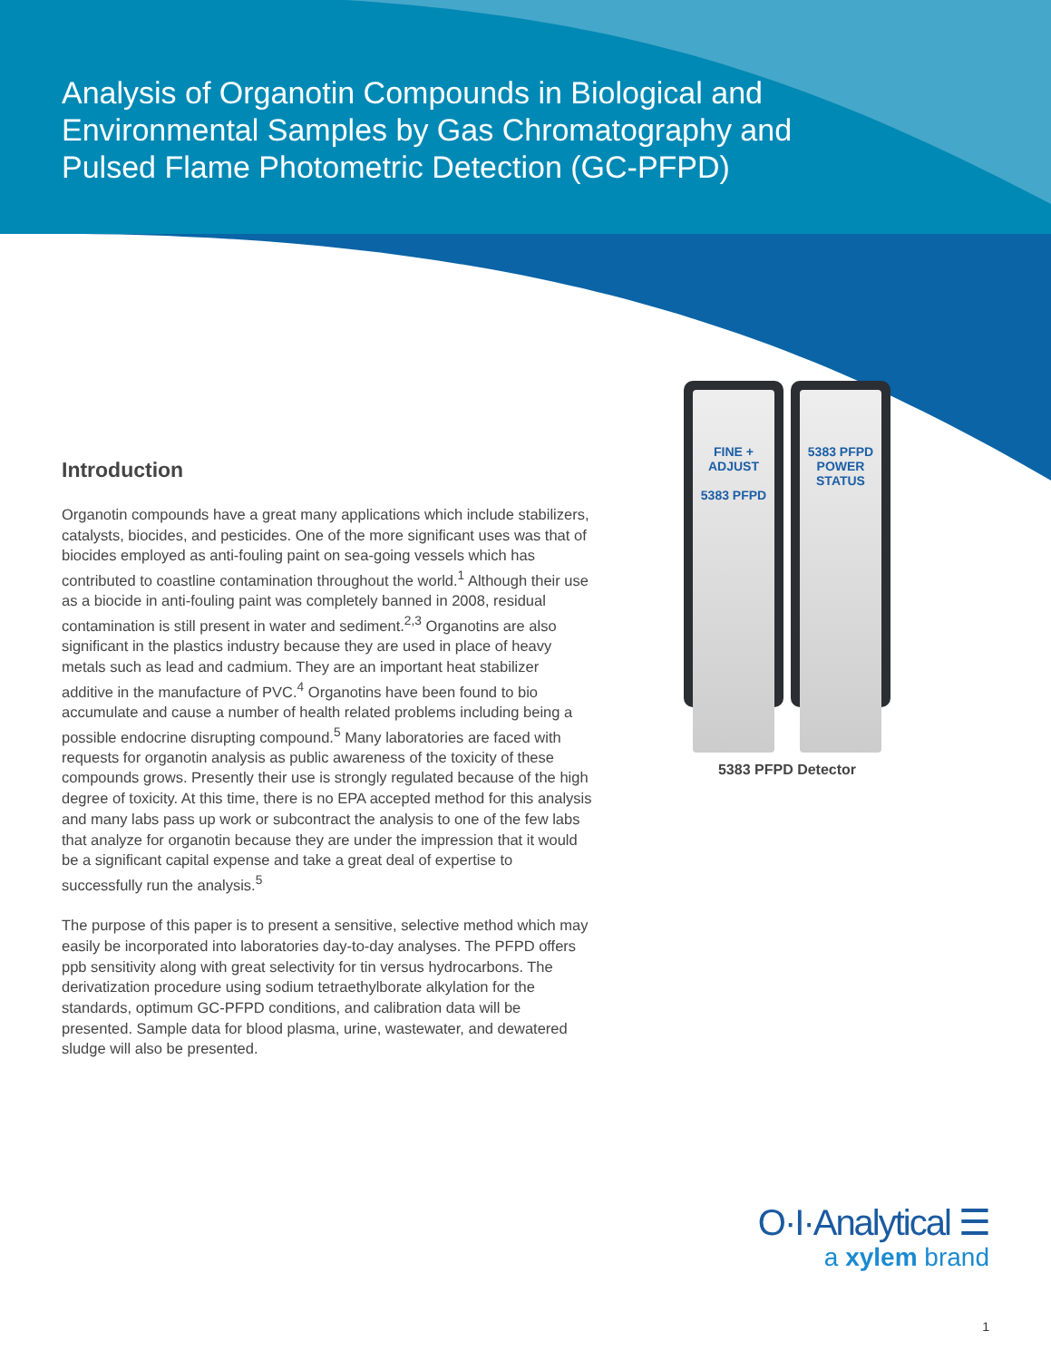Analysis of Organotin Compounds in Biological and Environmental Samples by Gas Chromatography and Pulsed Flame Photometric Detection (GC-PFPD)
Introduction
Organotin compounds have a great many applications which include stabilizers, catalysts, biocides, and pesticides. One of the more significant uses was that of biocides employed as anti-fouling paint on sea-going vessels which has contributed to coastline contamination throughout the world.<sup>1</sup> Although their use as a biocide in anti-fouling paint was completely banned in 2008, residual contamination is still present in water and sediment.<sup>2,3</sup> Organotins are also significant in the plastics industry because they are used in place of heavy metals such as lead and cadmium. They are an important heat stabilizer additive in the manufacture of PVC.<sup>4</sup> Organotins have been found to bio accumulate and cause a number of health related problems including being a possible endocrine disrupting compound.<sup>5</sup> Many laboratories are faced with requests for organotin analysis as public awareness of the toxicity of these compounds grows. Presently their use is strongly regulated because of the high degree of toxicity. At this time, there is no EPA accepted method for this analysis and many labs pass up work or subcontract the analysis to one of the few labs that analyze for organotin because they are under the impression that it would be a significant capital expense and take a great deal of expertise to successfully run the analysis.<sup>5</sup>
The purpose of this paper is to present a sensitive, selective method which may easily be incorporated into laboratories day-to-day analyses. The PFPD offers ppb sensitivity along with great selectivity for tin versus hydrocarbons. The derivatization procedure using sodium tetraethylborate alkylation for the standards, optimum GC-PFPD conditions, and calibration data will be presented. Sample data for blood plasma, urine, wastewater, and dewatered sludge will also be presented.
FINE + ADJUST
5383 PFPD
5383 PFPD
POWER
STATUS
5383 PFPD Detector
O·I·Analytical ☰
a xylem brand
1